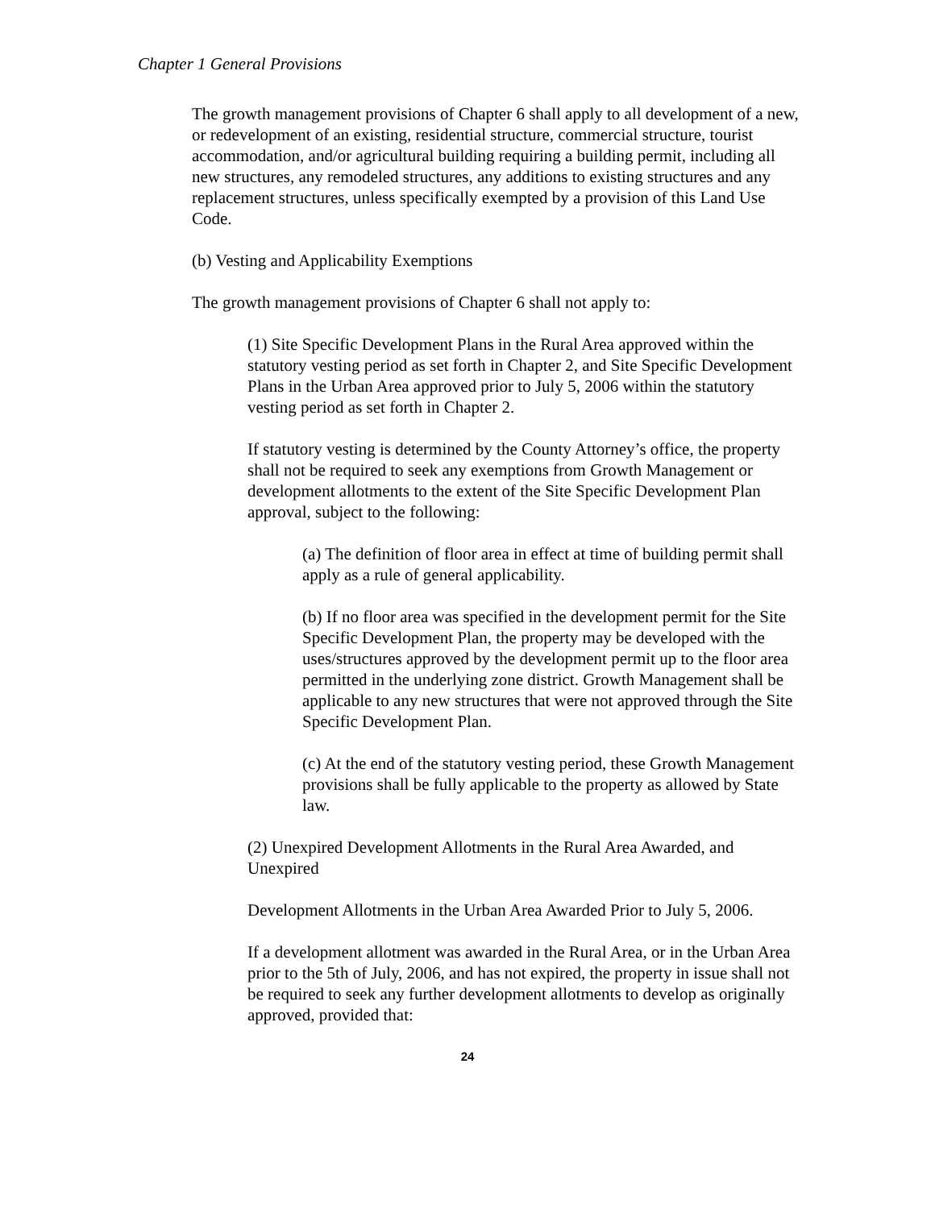Chapter 1 General Provisions
The growth management provisions of Chapter 6 shall apply to all development of a new, or redevelopment of an existing, residential structure, commercial structure, tourist accommodation, and/or agricultural building requiring a building permit, including all new structures, any remodeled structures, any additions to existing structures and any replacement structures, unless specifically exempted by a provision of this Land Use Code.
(b) Vesting and Applicability Exemptions
The growth management provisions of Chapter 6 shall not apply to:
(1) Site Specific Development Plans in the Rural Area approved within the statutory vesting period as set forth in Chapter 2, and Site Specific Development Plans in the Urban Area approved prior to July 5, 2006 within the statutory vesting period as set forth in Chapter 2.
If statutory vesting is determined by the County Attorney’s office, the property shall not be required to seek any exemptions from Growth Management or development allotments to the extent of the Site Specific Development Plan approval, subject to the following:
(a) The definition of floor area in effect at time of building permit shall apply as a rule of general applicability.
(b) If no floor area was specified in the development permit for the Site Specific Development Plan, the property may be developed with the uses/structures approved by the development permit up to the floor area permitted in the underlying zone district. Growth Management shall be applicable to any new structures that were not approved through the Site Specific Development Plan.
(c) At the end of the statutory vesting period, these Growth Management provisions shall be fully applicable to the property as allowed by State law.
(2) Unexpired Development Allotments in the Rural Area Awarded, and Unexpired
Development Allotments in the Urban Area Awarded Prior to July 5, 2006.
If a development allotment was awarded in the Rural Area, or in the Urban Area prior to the 5th of July, 2006, and has not expired, the property in issue shall not be required to seek any further development allotments to develop as originally approved, provided that:
24